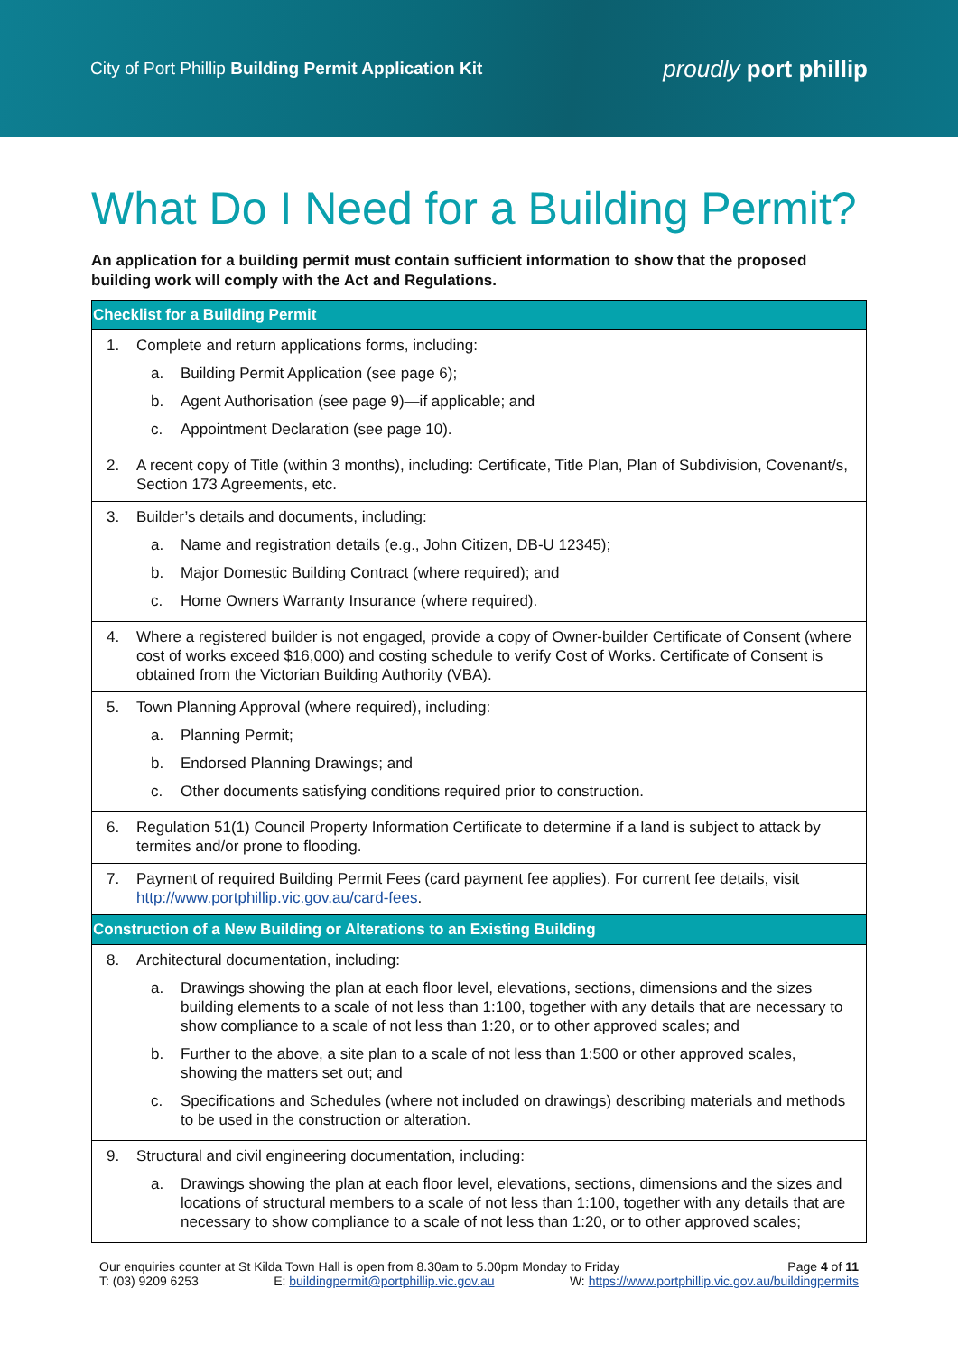City of Port Phillip Building Permit Application Kit
proudly port phillip
What Do I Need for a Building Permit?
An application for a building permit must contain sufficient information to show that the proposed building work will comply with the Act and Regulations.
| Checklist for a Building Permit |
| --- |
| 1. Complete and return applications forms, including: a. Building Permit Application (see page 6); b. Agent Authorisation (see page 9)—if applicable; and c. Appointment Declaration (see page 10). |
| 2. A recent copy of Title (within 3 months), including: Certificate, Title Plan, Plan of Subdivision, Covenant/s, Section 173 Agreements, etc. |
| 3. Builder’s details and documents, including: a. Name and registration details (e.g., John Citizen, DB-U 12345); b. Major Domestic Building Contract (where required); and c. Home Owners Warranty Insurance (where required). |
| 4. Where a registered builder is not engaged, provide a copy of Owner-builder Certificate of Consent (where cost of works exceed $16,000) and costing schedule to verify Cost of Works. Certificate of Consent is obtained from the Victorian Building Authority (VBA). |
| 5. Town Planning Approval (where required), including: a. Planning Permit; b. Endorsed Planning Drawings; and c. Other documents satisfying conditions required prior to construction. |
| 6. Regulation 51(1) Council Property Information Certificate to determine if a land is subject to attack by termites and/or prone to flooding. |
| 7. Payment of required Building Permit Fees (card payment fee applies). For current fee details, visit http://www.portphillip.vic.gov.au/card-fees . |
| Construction of a New Building or Alterations to an Existing Building |
| 8. Architectural documentation, including: a. Drawings showing the plan at each floor level, elevations, sections, dimensions and the sizes building elements to a scale of not less than 1:100, together with any details that are necessary to show compliance to a scale of not less than 1:20, or to other approved scales; and b. Further to the above, a site plan to a scale of not less than 1:500 or other approved scales, showing the matters set out; and c. Specifications and Schedules (where not included on drawings) describing materials and methods to be used in the construction or alteration. |
| 9. Structural and civil engineering documentation, including: a. Drawings showing the plan at each floor level, elevations, sections, dimensions and the sizes and locations of structural members to a scale of not less than 1:100, together with any details that are necessary to show compliance to a scale of not less than 1:20, or to other approved scales; |
Our enquiries counter at St Kilda Town Hall is open from 8.30am to 5.00pm Monday to Friday Page 4 of 11
T: (03) 9209 6253 E: buildingpermit@portphillip.vic.gov.au W: https://www.portphillip.vic.gov.au/buildingpermits